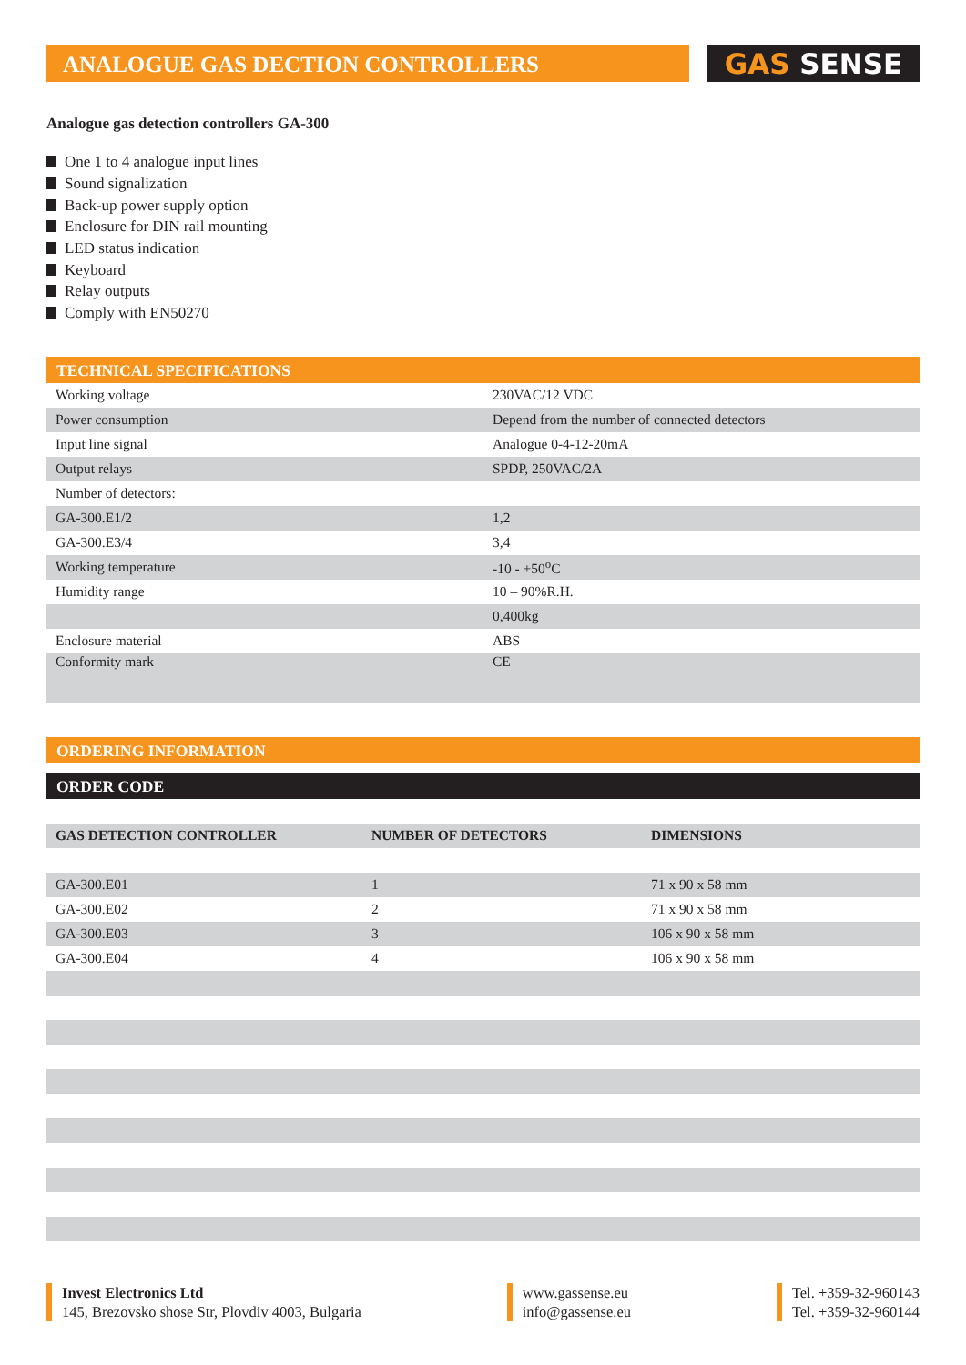ANALOGUE GAS DECTION CONTROLLERS
GAS SENSE
Analogue gas detection controllers GA-300
One 1 to 4 analogue input lines
Sound signalization
Back-up power supply option
Enclosure for DIN rail mounting
LED status indication
Keyboard
Relay outputs
Comply with EN50270
TECHNICAL SPECIFICATIONS
| Working voltage | 230VAC/12 VDC |
| Power consumption | Depend from the number of connected detectors |
| Input line signal | Analogue 0-4-12-20mA |
| Output relays | SPDP, 250VAC/2A |
| Number of detectors: | |
| GA-300.E1/2 | 1,2 |
| GA-300.E3/4 | 3,4 |
| Working temperature | -10 - +50<sup>o</sup>C |
| Humidity range | 10 – 90%R.H. |
| | 0,400kg |
| Enclosure material | ABS |
| Conformity mark | CE |
ORDERING INFORMATION
ORDER CODE
| GAS DETECTION CONTROLLER | NUMBER OF DETECTORS | DIMENSIONS |
| --- | --- | --- |
| GA-300.E01 | 1 | 71 x 90 x 58 mm |
| GA-300.E02 | 2 | 71 x 90 x 58 mm |
| GA-300.E03 | 3 | 106 x 90 x 58 mm |
| GA-300.E04 | 4 | 106 x 90 x 58 mm |
Invest Electronics Ltd
145, Brezovsko shose Str, Plovdiv 4003, Bulgaria
www.gassense.eu
info@gassense.eu
Tel. +359-32-960143
Tel. +359-32-960144